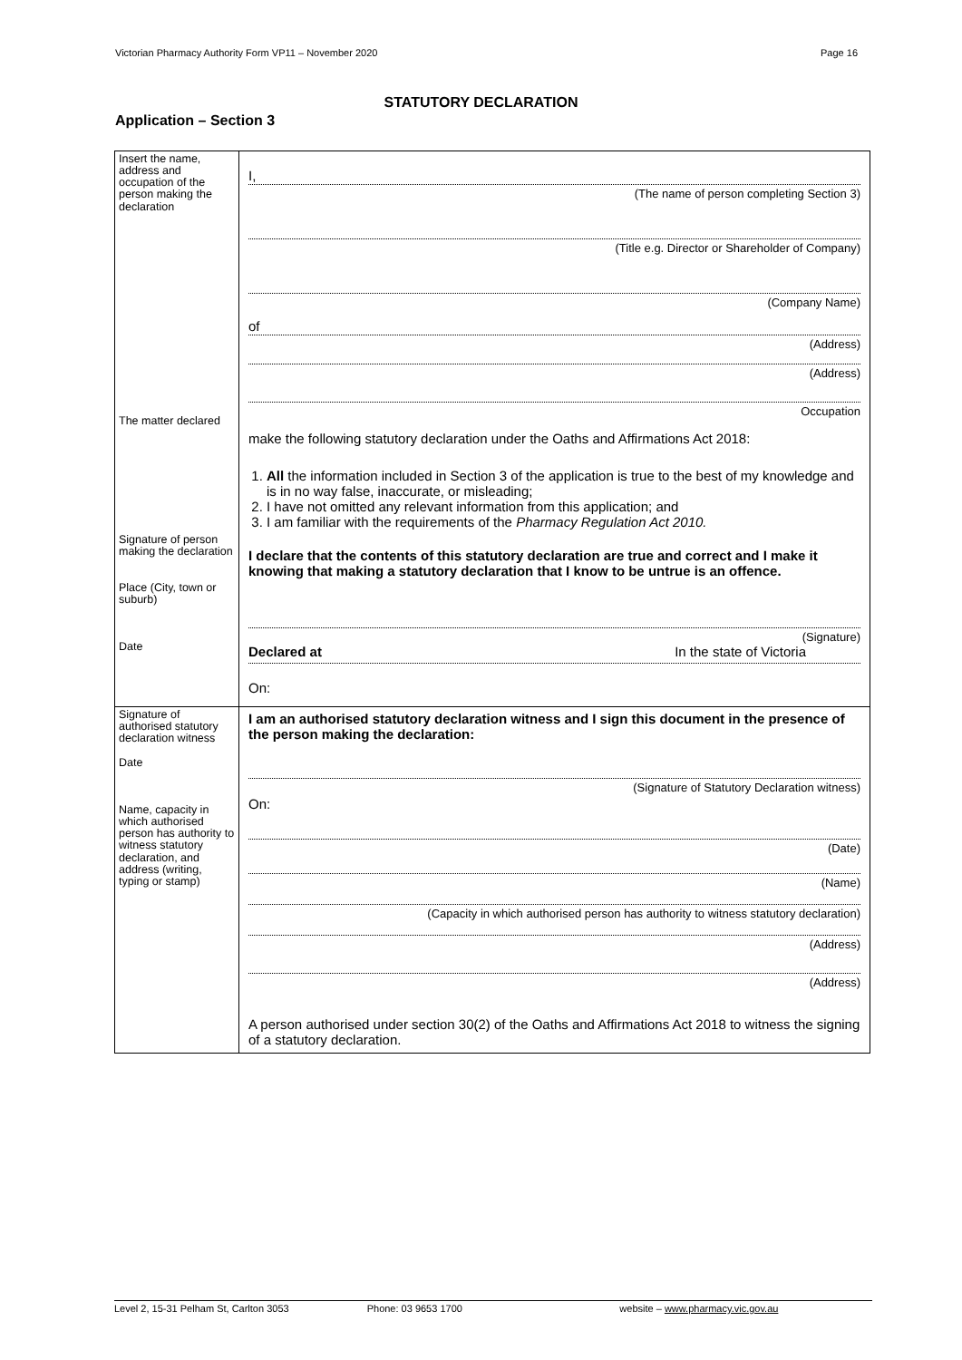Victorian Pharmacy Authority Form VP11 – November 2020 Page 16
STATUTORY DECLARATION
Application – Section 3
| Insert the name, address and occupation of the person making the declaration The matter declared Signature of person making the declaration Place (City, town or suburb) Date | I, (The name of person completing Section 3) (Title e.g. Director or Shareholder of Company) (Company Name) of (Address) (Address) Occupation make the following statutory declaration under the Oaths and Affirmations Act 2018: 1. All the information included in Section 3 of the application is true to the best of my knowledge and is in no way false, inaccurate, or misleading; 2. I have not omitted any relevant information from this application; and 3. I am familiar with the requirements of the Pharmacy Regulation Act 2010. I declare that the contents of this statutory declaration are true and correct and I make it knowing that making a statutory declaration that I know to be untrue is an offence. (Signature) Declared at In the state of Victoria On: |
| Signature of authorised statutory declaration witness Date Name, capacity in which authorised person has authority to witness statutory declaration, and address (writing, typing or stamp) | I am an authorised statutory declaration witness and I sign this document in the presence of the person making the declaration: (Signature of Statutory Declaration witness) On: (Date) (Name) (Capacity in which authorised person has authority to witness statutory declaration) (Address) (Address) A person authorised under section 30(2) of the Oaths and Affirmations Act 2018 to witness the signing of a statutory declaration. |
Level 2, 15-31 Pelham St, Carlton 3053 Phone: 03 9653 1700 website – www.pharmacy.vic.gov.au